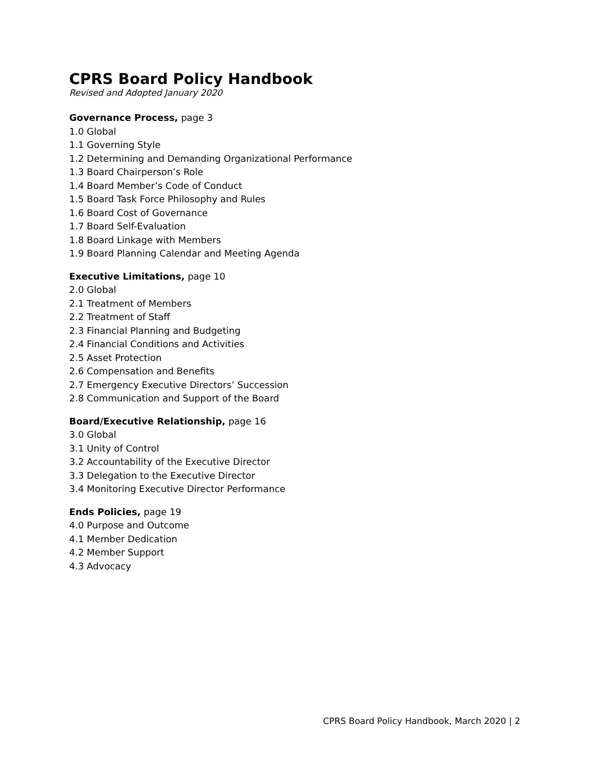CPRS Board Policy Handbook
Revised and Adopted January 2020
Governance Process, page 3
1.0 Global
1.1 Governing Style
1.2 Determining and Demanding Organizational Performance
1.3 Board Chairperson’s Role
1.4 Board Member’s Code of Conduct
1.5 Board Task Force Philosophy and Rules
1.6 Board Cost of Governance
1.7 Board Self-Evaluation
1.8 Board Linkage with Members
1.9 Board Planning Calendar and Meeting Agenda
Executive Limitations, page 10
2.0 Global
2.1 Treatment of Members
2.2 Treatment of Staff
2.3 Financial Planning and Budgeting
2.4 Financial Conditions and Activities
2.5 Asset Protection
2.6 Compensation and Benefits
2.7 Emergency Executive Directors’ Succession
2.8 Communication and Support of the Board
Board/Executive Relationship, page 16
3.0 Global
3.1 Unity of Control
3.2 Accountability of the Executive Director
3.3 Delegation to the Executive Director
3.4 Monitoring Executive Director Performance
Ends Policies, page 19
4.0 Purpose and Outcome
4.1 Member Dedication
4.2 Member Support
4.3 Advocacy
CPRS Board Policy Handbook, March 2020 | 2